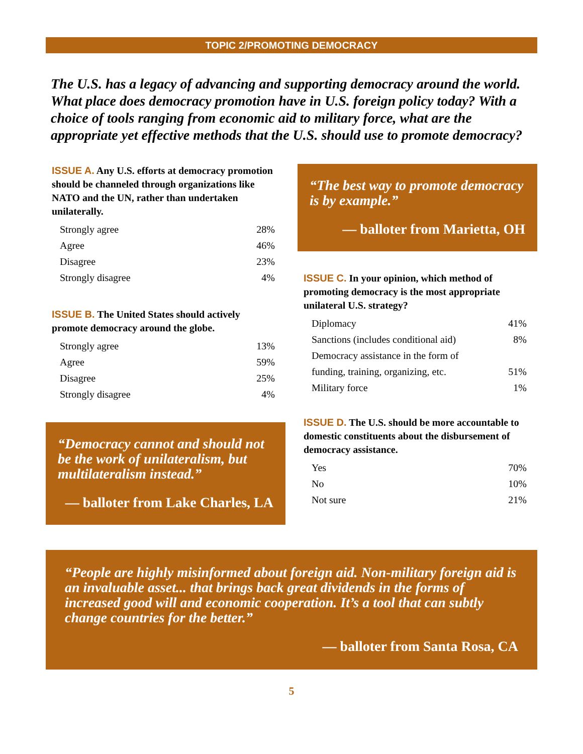TOPIC 2/PROMOTING DEMOCRACY
The U.S. has a legacy of advancing and supporting democracy around the world. What place does democracy promotion have in U.S. foreign policy today? With a choice of tools ranging from economic aid to military force, what are the appropriate yet effective methods that the U.S. should use to promote democracy?
ISSUE A. Any U.S. efforts at democracy promotion should be channeled through organizations like NATO and the UN, rather than undertaken unilaterally.
| Strongly agree | 28% |
| Agree | 46% |
| Disagree | 23% |
| Strongly disagree | 4% |
ISSUE B. The United States should actively promote democracy around the globe.
| Strongly agree | 13% |
| Agree | 59% |
| Disagree | 25% |
| Strongly disagree | 4% |
“Democracy cannot and should not be the work of unilateralism, but multilateralism instead.”
— balloter from Lake Charles, LA
“The best way to promote democracy is by example.”
— balloter from Marietta, OH
ISSUE C. In your opinion, which method of promoting democracy is the most appropriate unilateral U.S. strategy?
| Diplomacy | 41% |
| Sanctions (includes conditional aid) | 8% |
| Democracy assistance in the form of | |
| funding, training, organizing, etc. | 51% |
| Military force | 1% |
ISSUE D. The U.S. should be more accountable to domestic constituents about the disbursement of democracy assistance.
| Yes | 70% |
| No | 10% |
| Not sure | 21% |
“People are highly misinformed about foreign aid. Non-military foreign aid is an invaluable asset... that brings back great dividends in the forms of increased good will and economic cooperation. It’s a tool that can subtly change countries for the better.”
— balloter from Santa Rosa, CA
5